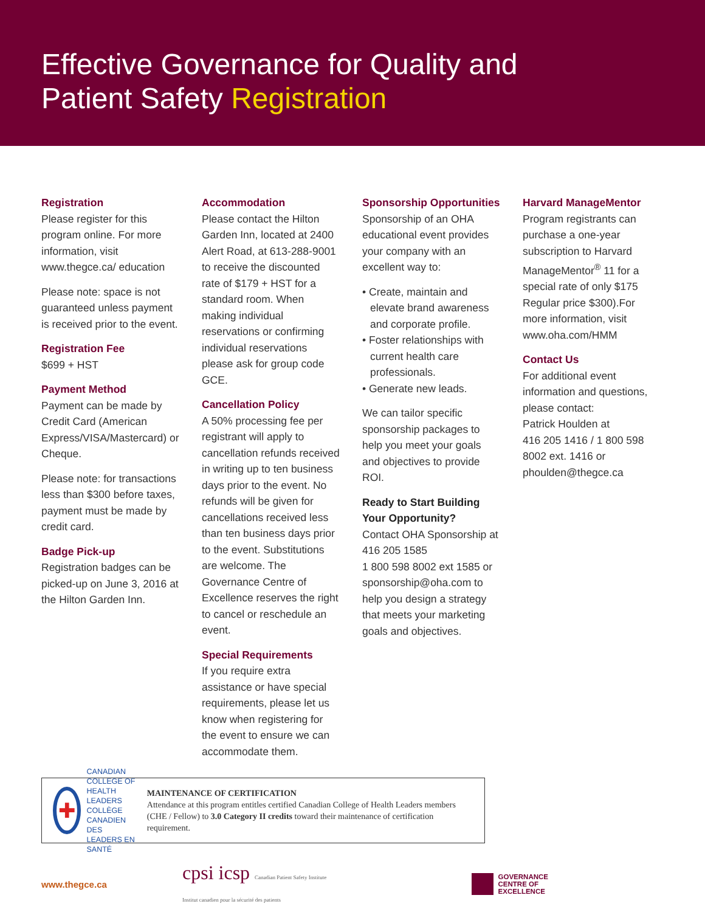Effective Governance for Quality and
Patient Safety Registration
Registration
Please register for this program online. For more information, visit www.thegce.ca/ education
Please note: space is not guaranteed unless payment is received prior to the event.
Registration Fee
$699 + HST
Payment Method
Payment can be made by Credit Card (American Express/VISA/Mastercard) or Cheque.
Please note: for transactions less than $300 before taxes, payment must be made by credit card.
Badge Pick-up
Registration badges can be picked-up on June 3, 2016 at the Hilton Garden Inn.
Accommodation
Please contact the Hilton Garden Inn, located at 2400 Alert Road, at 613-288-9001 to receive the discounted rate of $179 + HST for a standard room. When making individual reservations or confirming individual reservations please ask for group code GCE.
Cancellation Policy
A 50% processing fee per registrant will apply to cancellation refunds received in writing up to ten business days prior to the event. No refunds will be given for cancellations received less than ten business days prior to the event. Substitutions are welcome. The Governance Centre of Excellence reserves the right to cancel or reschedule an event.
Special Requirements
If you require extra assistance or have special requirements, please let us know when registering for the event to ensure we can accommodate them.
Sponsorship Opportunities
Sponsorship of an OHA educational event provides your company with an excellent way to:
• Create, maintain and elevate brand awareness and corporate profile.
• Foster relationships with current health care professionals.
• Generate new leads.
We can tailor specific sponsorship packages to help you meet your goals and objectives to provide ROI.
Ready to Start Building Your Opportunity?
Contact OHA Sponsorship at 416 205 1585
1 800 598 8002 ext 1585 or sponsorship@oha.com to help you design a strategy that meets your marketing goals and objectives.
Harvard ManageMentor
Program registrants can purchase a one-year subscription to Harvard ManageMentor<sup>®</sup> 11 for a special rate of only $175 Regular price $300).For more information, visit www.oha.com/HMM
Contact Us
For additional event information and questions, please contact:
Patrick Houlden at
416 205 1416 / 1 800 598 8002 ext. 1416 or phoulden@thegce.ca
✚
CANADIAN COLLEGE OF HEALTH LEADERS
COLLÈGE CANADIEN DES LEADERS EN SANTÉ
MAINTENANCE OF CERTIFICATION
Attendance at this program entitles certified Canadian College of Health Leaders members (CHE / Fellow) to 3.0 Category II credits toward their maintenance of certification requirement.
www.thegce.ca
cpsi icsp Canadian Patient Safety Institute
Institut canadien pour la sécurité des patients
GOVERNANCE
CENTRE OF
EXCELLENCE